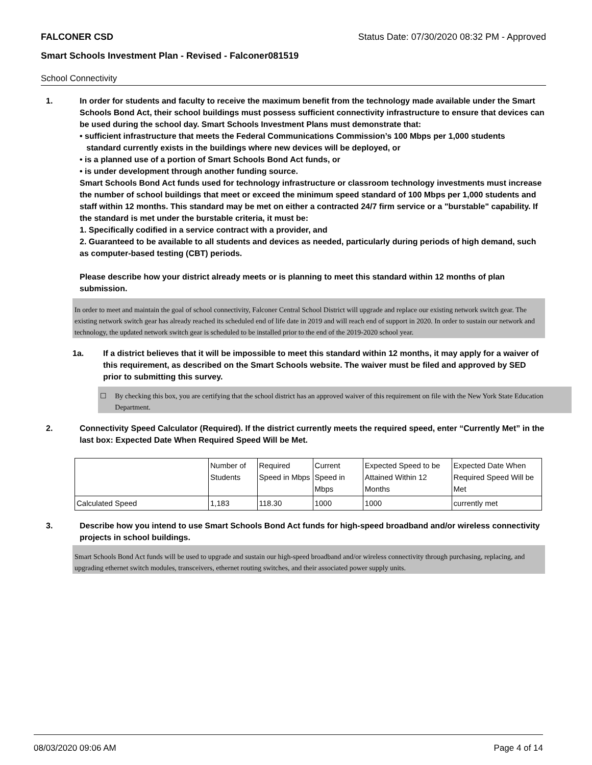FALCONER CSD Status Date: 07/30/2020 08:32 PM - Approved
Smart Schools Investment Plan - Revised - Falconer081519
School Connectivity
1. In order for students and faculty to receive the maximum benefit from the technology made available under the Smart Schools Bond Act, their school buildings must possess sufficient connectivity infrastructure to ensure that devices can be used during the school day. Smart Schools Investment Plans must demonstrate that:
• sufficient infrastructure that meets the Federal Communications Commission’s 100 Mbps per 1,000 students
standard currently exists in the buildings where new devices will be deployed, or
• is a planned use of a portion of Smart Schools Bond Act funds, or
• is under development through another funding source.
Smart Schools Bond Act funds used for technology infrastructure or classroom technology investments must increase the number of school buildings that meet or exceed the minimum speed standard of 100 Mbps per 1,000 students and staff within 12 months. This standard may be met on either a contracted 24/7 firm service or a "burstable" capability. If the standard is met under the burstable criteria, it must be:
1. Specifically codified in a service contract with a provider, and
2. Guaranteed to be available to all students and devices as needed, particularly during periods of high demand, such as computer-based testing (CBT) periods.
Please describe how your district already meets or is planning to meet this standard within 12 months of plan submission.
In order to meet and maintain the goal of school connectivity, Falconer Central School District will upgrade and replace our existing network switch gear. The existing network switch gear has already reached its scheduled end of life date in 2019 and will reach end of support in 2020. In order to sustain our network and technology, the updated network switch gear is scheduled to be installed prior to the end of the 2019-2020 school year.
1a. If a district believes that it will be impossible to meet this standard within 12 months, it may apply for a waiver of this requirement, as described on the Smart Schools website. The waiver must be filed and approved by SED prior to submitting this survey.
☐ By checking this box, you are certifying that the school district has an approved waiver of this requirement on file with the New York State Education Department.
2. Connectivity Speed Calculator (Required). If the district currently meets the required speed, enter “Currently Met” in the last box: Expected Date When Required Speed Will be Met.
| | Number of Students | Required Speed in Mbps | Current Speed in Mbps | Expected Speed to be Attained Within 12 Months | Expected Date When Required Speed Will be Met |
| Calculated Speed | 1,183 | 118.30 | 1000 | 1000 | currently met |
3. Describe how you intend to use Smart Schools Bond Act funds for high-speed broadband and/or wireless connectivity projects in school buildings.
Smart Schools Bond Act funds will be used to upgrade and sustain our high-speed broadband and/or wireless connectivity through purchasing, replacing, and upgrading ethernet switch modules, transceivers, ethernet routing switches, and their associated power supply units.
08/03/2020 09:06 AM Page 4 of 14